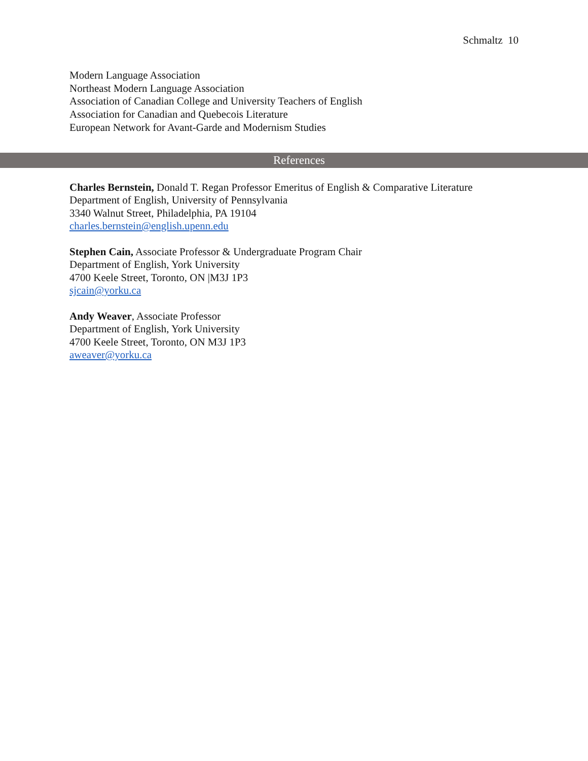Schmaltz 10
Modern Language Association
Northeast Modern Language Association
Association of Canadian College and University Teachers of English
Association for Canadian and Quebecois Literature
European Network for Avant-Garde and Modernism Studies
References
Charles Bernstein, Donald T. Regan Professor Emeritus of English & Comparative Literature
Department of English, University of Pennsylvania
3340 Walnut Street, Philadelphia, PA 19104
charles.bernstein@english.upenn.edu
Stephen Cain, Associate Professor & Undergraduate Program Chair
Department of English, York University
4700 Keele Street, Toronto, ON |M3J 1P3
sjcain@yorku.ca
Andy Weaver, Associate Professor
Department of English, York University
4700 Keele Street, Toronto, ON M3J 1P3
aweaver@yorku.ca